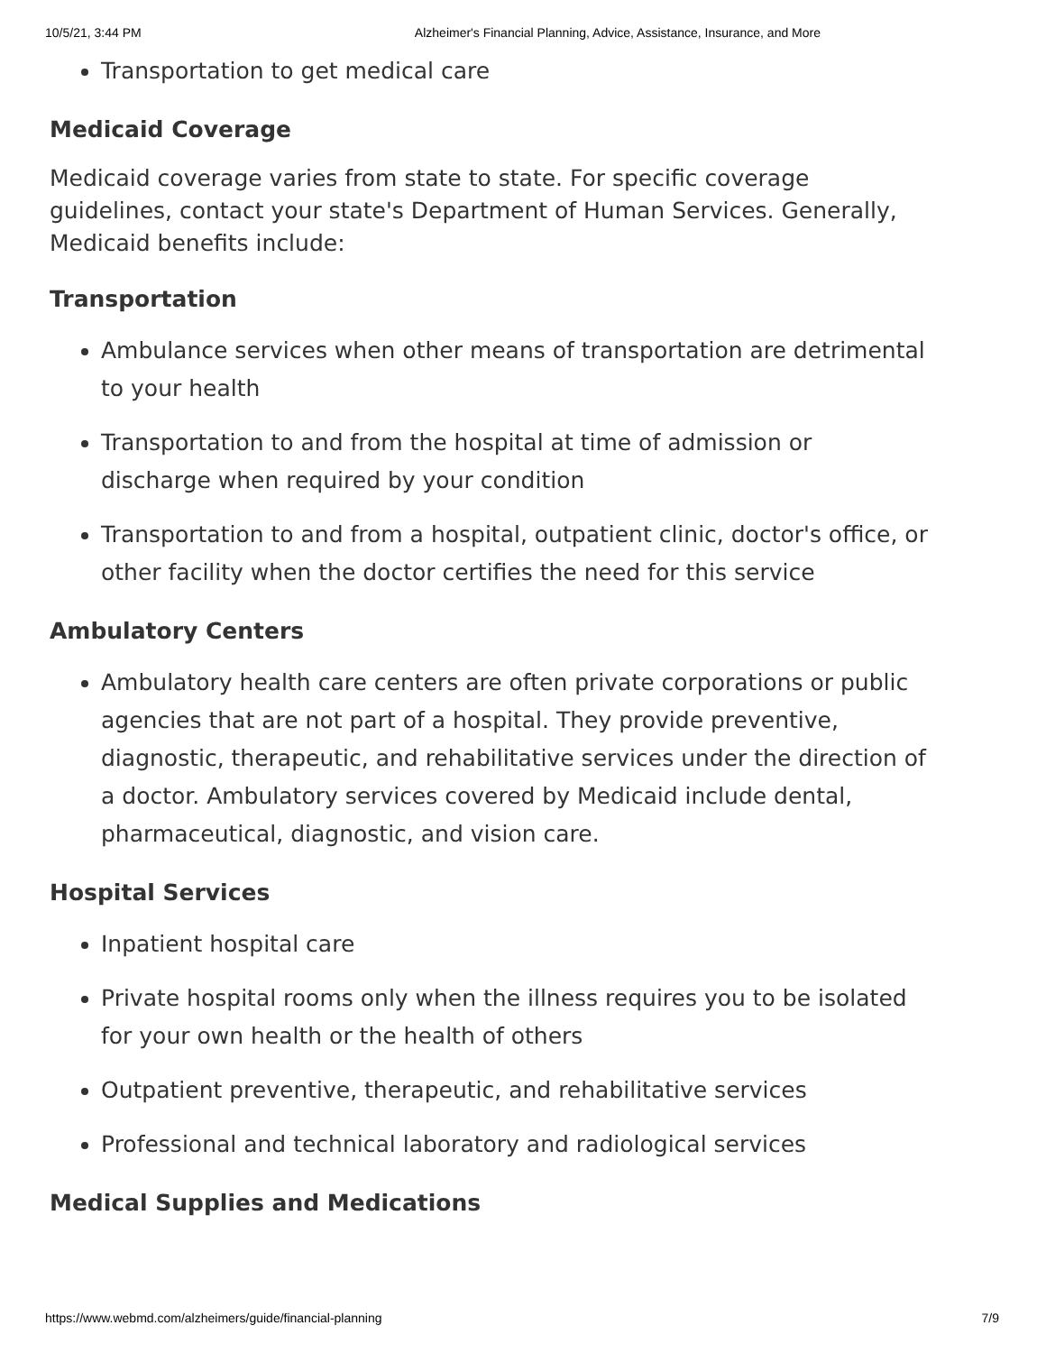10/5/21, 3:44 PM Alzheimer's Financial Planning, Advice, Assistance, Insurance, and More
Transportation to get medical care
Medicaid Coverage
Medicaid coverage varies from state to state. For specific coverage guidelines, contact your state's Department of Human Services. Generally, Medicaid benefits include:
Transportation
Ambulance services when other means of transportation are detrimental to your health
Transportation to and from the hospital at time of admission or discharge when required by your condition
Transportation to and from a hospital, outpatient clinic, doctor's office, or other facility when the doctor certifies the need for this service
Ambulatory Centers
Ambulatory health care centers are often private corporations or public agencies that are not part of a hospital. They provide preventive, diagnostic, therapeutic, and rehabilitative services under the direction of a doctor. Ambulatory services covered by Medicaid include dental, pharmaceutical, diagnostic, and vision care.
Hospital Services
Inpatient hospital care
Private hospital rooms only when the illness requires you to be isolated for your own health or the health of others
Outpatient preventive, therapeutic, and rehabilitative services
Professional and technical laboratory and radiological services
Medical Supplies and Medications
https://www.webmd.com/alzheimers/guide/financial-planning 7/9